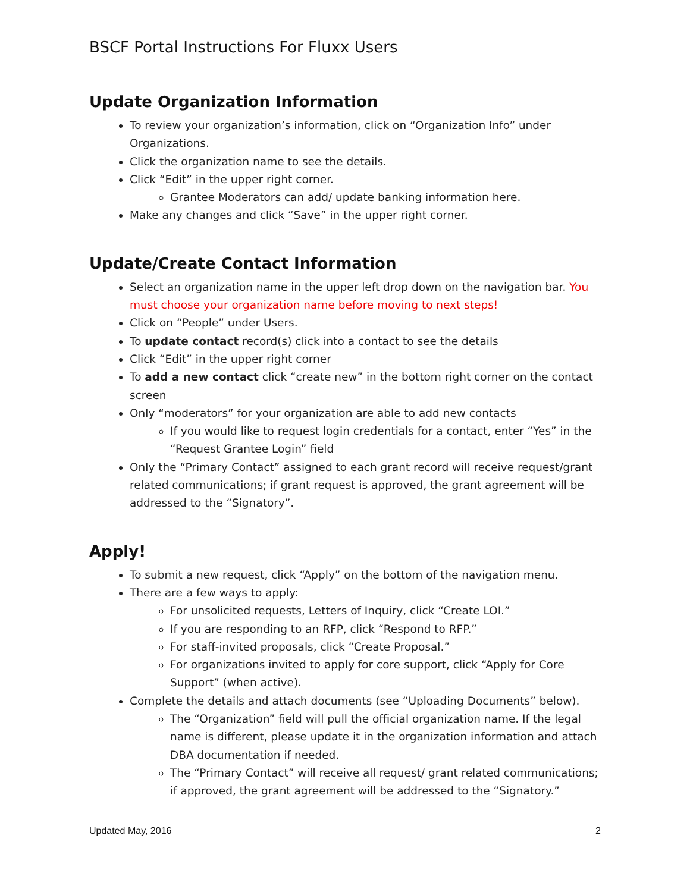BSCF Portal Instructions For Fluxx Users
Update Organization Information
To review your organization’s information, click on “Organization Info” under Organizations.
Click the organization name to see the details.
Click “Edit” in the upper right corner.
Grantee Moderators can add/ update banking information here.
Make any changes and click “Save” in the upper right corner.
Update/Create Contact Information
Select an organization name in the upper left drop down on the navigation bar. You must choose your organization name before moving to next steps!
Click on “People” under Users.
To update contact record(s) click into a contact to see the details
Click “Edit” in the upper right corner
To add a new contact click “create new” in the bottom right corner on the contact screen
Only “moderators” for your organization are able to add new contacts
If you would like to request login credentials for a contact, enter “Yes” in the “Request Grantee Login” field
Only the “Primary Contact” assigned to each grant record will receive request/grant related communications; if grant request is approved, the grant agreement will be addressed to the “Signatory”.
Apply!
To submit a new request, click “Apply” on the bottom of the navigation menu.
There are a few ways to apply:
For unsolicited requests, Letters of Inquiry, click “Create LOI.”
If you are responding to an RFP, click “Respond to RFP.”
For staff-invited proposals, click “Create Proposal.”
For organizations invited to apply for core support, click “Apply for Core Support” (when active).
Complete the details and attach documents (see “Uploading Documents” below).
The “Organization” field will pull the official organization name. If the legal name is different, please update it in the organization information and attach DBA documentation if needed.
The “Primary Contact” will receive all request/ grant related communications; if approved, the grant agreement will be addressed to the “Signatory.”
Updated May, 2016 2